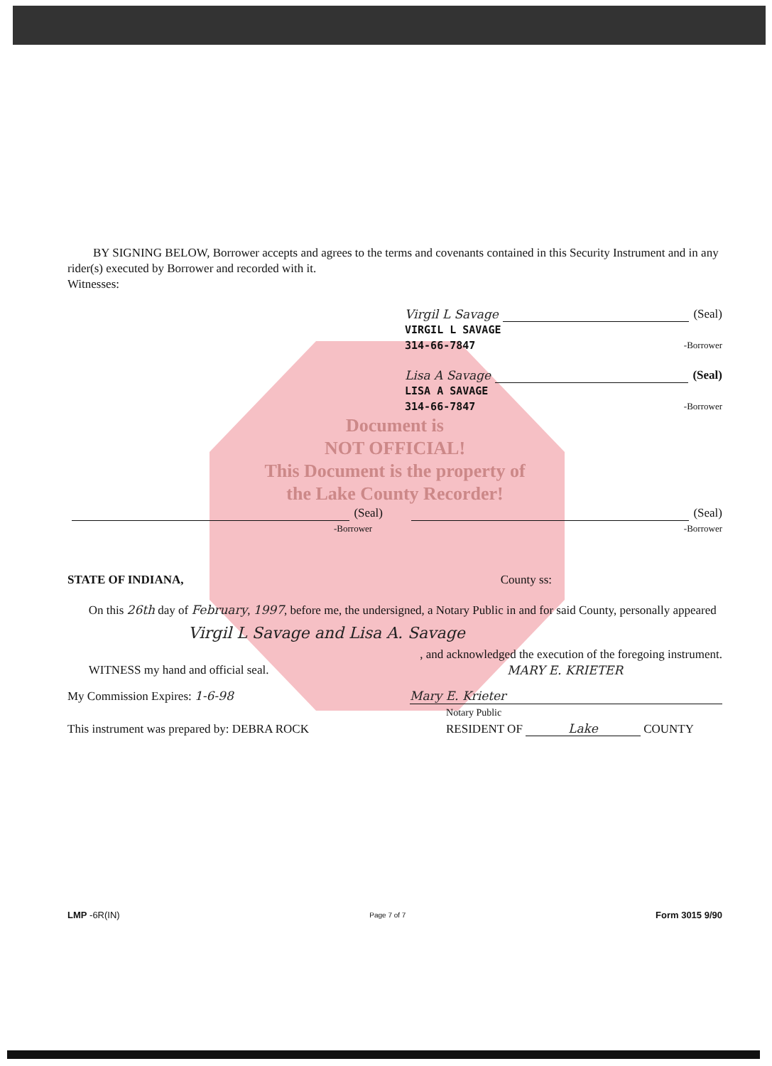BY SIGNING BELOW, Borrower accepts and agrees to the terms and covenants contained in this Security Instrument and in any rider(s) executed by Borrower and recorded with it.
Witnesses:
Virgil L Savage (Seal)
VIRGIL L SAVAGE
314-66-7847 -Borrower
Lisa A Savage (Seal)
LISA A SAVAGE
314-66-7847 -Borrower
Document is
NOT OFFICIAL!
This Document is the property of
the Lake County Recorder!
(Seal) (Seal)
-Borrower -Borrower
STATE OF INDIANA, County ss:
On this 26th day of February, 1997, before me, the undersigned, a Notary Public in and for said County, personally appeared
Virgil L Savage and Lisa A. Savage
, and acknowledged the execution of the foregoing instrument.
WITNESS my hand and official seal. MARY E. KRIETER
My Commission Expires: 1-6-98 Mary E. Krieter
This instrument was prepared by: DEBRA ROCK Notary Public
RESIDENT OF Lake COUNTY
LMP -6R(IN) Page 7 of 7 Form 3015 9/90